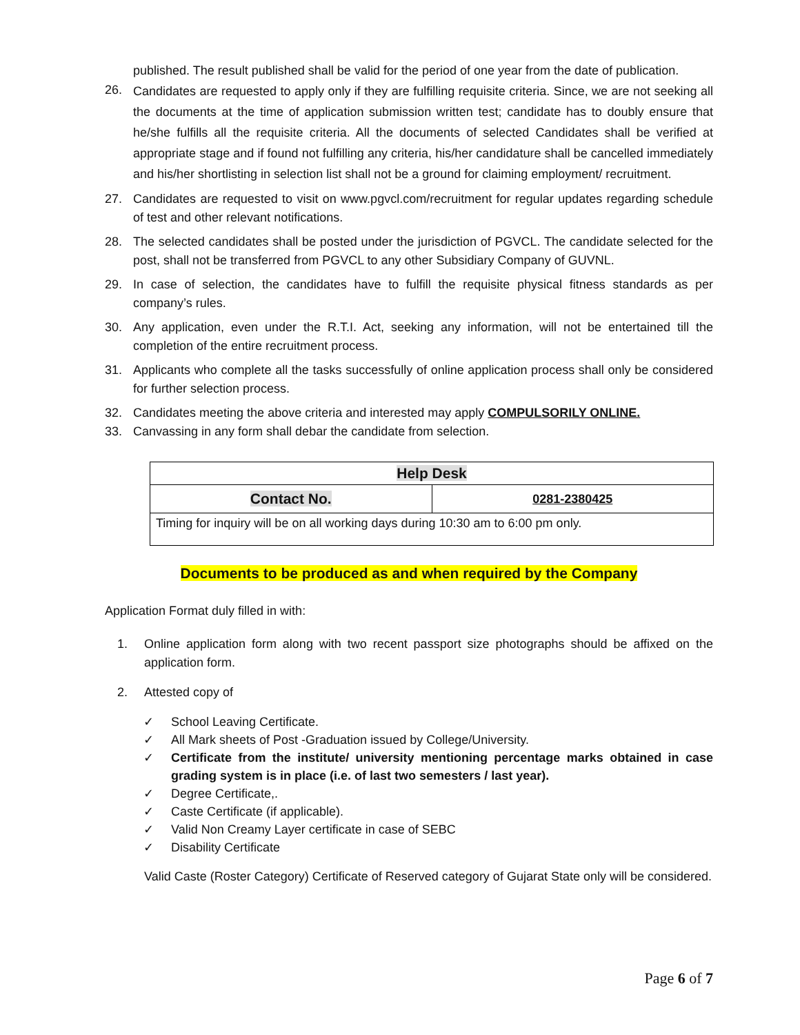published. The result published shall be valid for the period of one year from the date of publication.
26. Candidates are requested to apply only if they are fulfilling requisite criteria. Since, we are not seeking all the documents at the time of application submission written test; candidate has to doubly ensure that he/she fulfills all the requisite criteria. All the documents of selected Candidates shall be verified at appropriate stage and if found not fulfilling any criteria, his/her candidature shall be cancelled immediately and his/her shortlisting in selection list shall not be a ground for claiming employment/ recruitment.
27. Candidates are requested to visit on www.pgvcl.com/recruitment for regular updates regarding schedule of test and other relevant notifications.
28. The selected candidates shall be posted under the jurisdiction of PGVCL. The candidate selected for the post, shall not be transferred from PGVCL to any other Subsidiary Company of GUVNL.
29. In case of selection, the candidates have to fulfill the requisite physical fitness standards as per company’s rules.
30. Any application, even under the R.T.I. Act, seeking any information, will not be entertained till the completion of the entire recruitment process.
31. Applicants who complete all the tasks successfully of online application process shall only be considered for further selection process.
32. Candidates meeting the above criteria and interested may apply COMPULSORILY ONLINE.
33. Canvassing in any form shall debar the candidate from selection.
| Help Desk | |
| Contact No. | 0281-2380425 |
| Timing for inquiry will be on all working days during 10:30 am to 6:00 pm only. | |
Documents to be produced as and when required by the Company
Application Format duly filled in with:
1. Online application form along with two recent passport size photographs should be affixed on the application form.
2. Attested copy of
✓ School Leaving Certificate.
✓ All Mark sheets of Post -Graduation issued by College/University.
✓ Certificate from the institute/ university mentioning percentage marks obtained in case grading system is in place (i.e. of last two semesters / last year).
✓ Degree Certificate,.
✓ Caste Certificate (if applicable).
✓ Valid Non Creamy Layer certificate in case of SEBC
✓ Disability Certificate
Valid Caste (Roster Category) Certificate of Reserved category of Gujarat State only will be considered.
Page 6 of 7